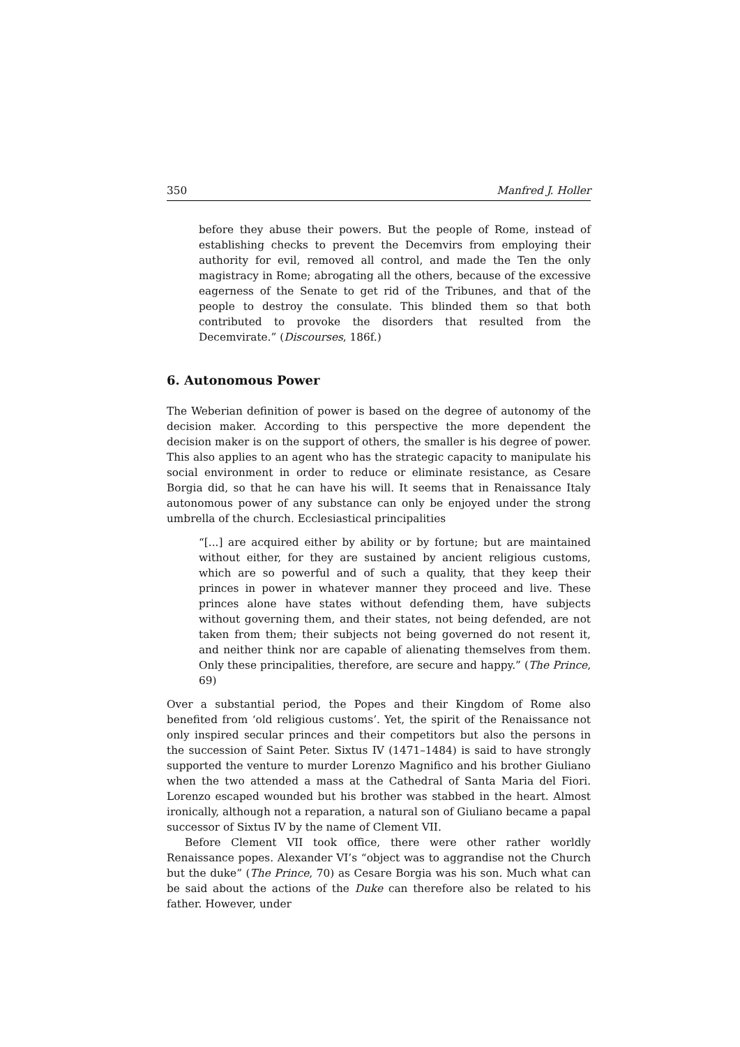350 Manfred J. Holler
before they abuse their powers. But the people of Rome, instead of establishing checks to prevent the Decemvirs from employing their authority for evil, removed all control, and made the Ten the only magistracy in Rome; abrogating all the others, because of the excessive eagerness of the Senate to get rid of the Tribunes, and that of the people to destroy the consulate. This blinded them so that both contributed to provoke the disorders that resulted from the Decemvirate.” (Discourses, 186f.)
6. Autonomous Power
The Weberian definition of power is based on the degree of autonomy of the decision maker. According to this perspective the more dependent the decision maker is on the support of others, the smaller is his degree of power. This also applies to an agent who has the strategic capacity to manipulate his social environment in order to reduce or eliminate resistance, as Cesare Borgia did, so that he can have his will. It seems that in Renaissance Italy autonomous power of any substance can only be enjoyed under the strong umbrella of the church. Ecclesiastical principalities
“[...] are acquired either by ability or by fortune; but are maintained without either, for they are sustained by ancient religious customs, which are so powerful and of such a quality, that they keep their princes in power in whatever manner they proceed and live. These princes alone have states without defending them, have subjects without governing them, and their states, not being defended, are not taken from them; their subjects not being governed do not resent it, and neither think nor are capable of alienating themselves from them. Only these principalities, therefore, are secure and happy.” (The Prince, 69)
Over a substantial period, the Popes and their Kingdom of Rome also benefited from ‘old religious customs’. Yet, the spirit of the Renaissance not only inspired secular princes and their competitors but also the persons in the succession of Saint Peter. Sixtus IV (1471–1484) is said to have strongly supported the venture to murder Lorenzo Magnifico and his brother Giuliano when the two attended a mass at the Cathedral of Santa Maria del Fiori. Lorenzo escaped wounded but his brother was stabbed in the heart. Almost ironically, although not a reparation, a natural son of Giuliano became a papal successor of Sixtus IV by the name of Clement VII.
Before Clement VII took office, there were other rather worldly Renaissance popes. Alexander VI’s “object was to aggrandise not the Church but the duke” (The Prince, 70) as Cesare Borgia was his son. Much what can be said about the actions of the Duke can therefore also be related to his father. However, under